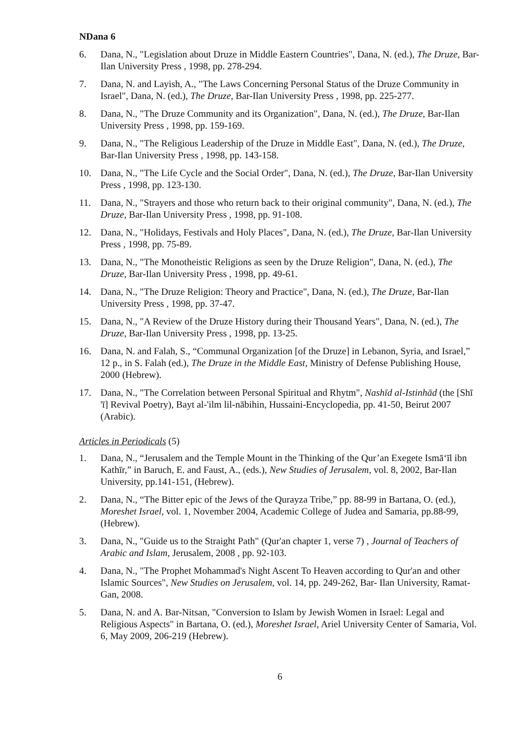NDana 6
6. Dana, N., "Legislation about Druze in Middle Eastern Countries", Dana, N. (ed.), The Druze, Bar-Ilan University Press , 1998, pp. 278-294.
7. Dana, N. and Layish, A., "The Laws Concerning Personal Status of the Druze Community in Israel", Dana, N. (ed.), The Druze, Bar-Ilan University Press , 1998, pp. 225-277.
8. Dana, N., "The Druze Community and its Organization", Dana, N. (ed.), The Druze, Bar-Ilan University Press , 1998, pp. 159-169.
9. Dana, N., "The Religious Leadership of the Druze in Middle East", Dana, N. (ed.), The Druze, Bar-Ilan University Press , 1998, pp. 143-158.
10. Dana, N., "The Life Cycle and the Social Order", Dana, N. (ed.), The Druze, Bar-Ilan University Press , 1998, pp. 123-130.
11. Dana, N., "Strayers and those who return back to their original community", Dana, N. (ed.), The Druze, Bar-Ilan University Press , 1998, pp. 91-108.
12. Dana, N., "Holidays, Festivals and Holy Places", Dana, N. (ed.), The Druze, Bar-Ilan University Press , 1998, pp. 75-89.
13. Dana, N., "The Monotheistic Religions as seen by the Druze Religion", Dana, N. (ed.), The Druze, Bar-Ilan University Press , 1998, pp. 49-61.
14. Dana, N., "The Druze Religion: Theory and Practice", Dana, N. (ed.), The Druze, Bar-Ilan University Press , 1998, pp. 37-47.
15. Dana, N., "A Review of the Druze History during their Thousand Years", Dana, N. (ed.), The Druze, Bar-Ilan University Press , 1998, pp. 13-25.
16. Dana, N. and Falah, S., “Communal Organization [of the Druze] in Lebanon, Syria, and Israel,” 12 p., in S. Falah (ed.), The Druze in the Middle East, Ministry of Defense Publishing House, 2000 (Hebrew).
17. Dana, N., "The Correlation between Personal Spiritual and Rhytm", Nashīd al-Istinhād (the [Shī 'ī] Revival Poetry), Bayt al-'ilm lil-nābihin, Hussaini-Encyclopedia, pp. 41-50, Beirut 2007 (Arabic).
Articles in Periodicals (5)
1. Dana, N., “Jerusalem and the Temple Mount in the Thinking of the Qur’an Exegete Ismā‘īl ibn Kathīr,” in Baruch, E. and Faust, A., (eds.), New Studies of Jerusalem, vol. 8, 2002, Bar-Ilan University, pp.141-151, (Hebrew).
2. Dana, N., “The Bitter epic of the Jews of the Qurayza Tribe,” pp. 88-99 in Bartana, O. (ed.), Moreshet Israel, vol. 1, November 2004, Academic College of Judea and Samaria, pp.88-99, (Hebrew).
3. Dana, N., "Guide us to the Straight Path" (Qur'an chapter 1, verse 7) , Journal of Teachers of Arabic and Islam, Jerusalem, 2008 , pp. 92-103.
4. Dana, N., "The Prophet Mohammad's Night Ascent To Heaven according to Qur'an and other Islamic Sources", New Studies on Jerusalem, vol. 14, pp. 249-262, Bar- Ilan University, Ramat-Gan, 2008.
5. Dana, N. and A. Bar-Nitsan, "Conversion to Islam by Jewish Women in Israel: Legal and Religious Aspects" in Bartana, O. (ed.), Moreshet Israel, Ariel University Center of Samaria, Vol. 6, May 2009, 206-219 (Hebrew).
6